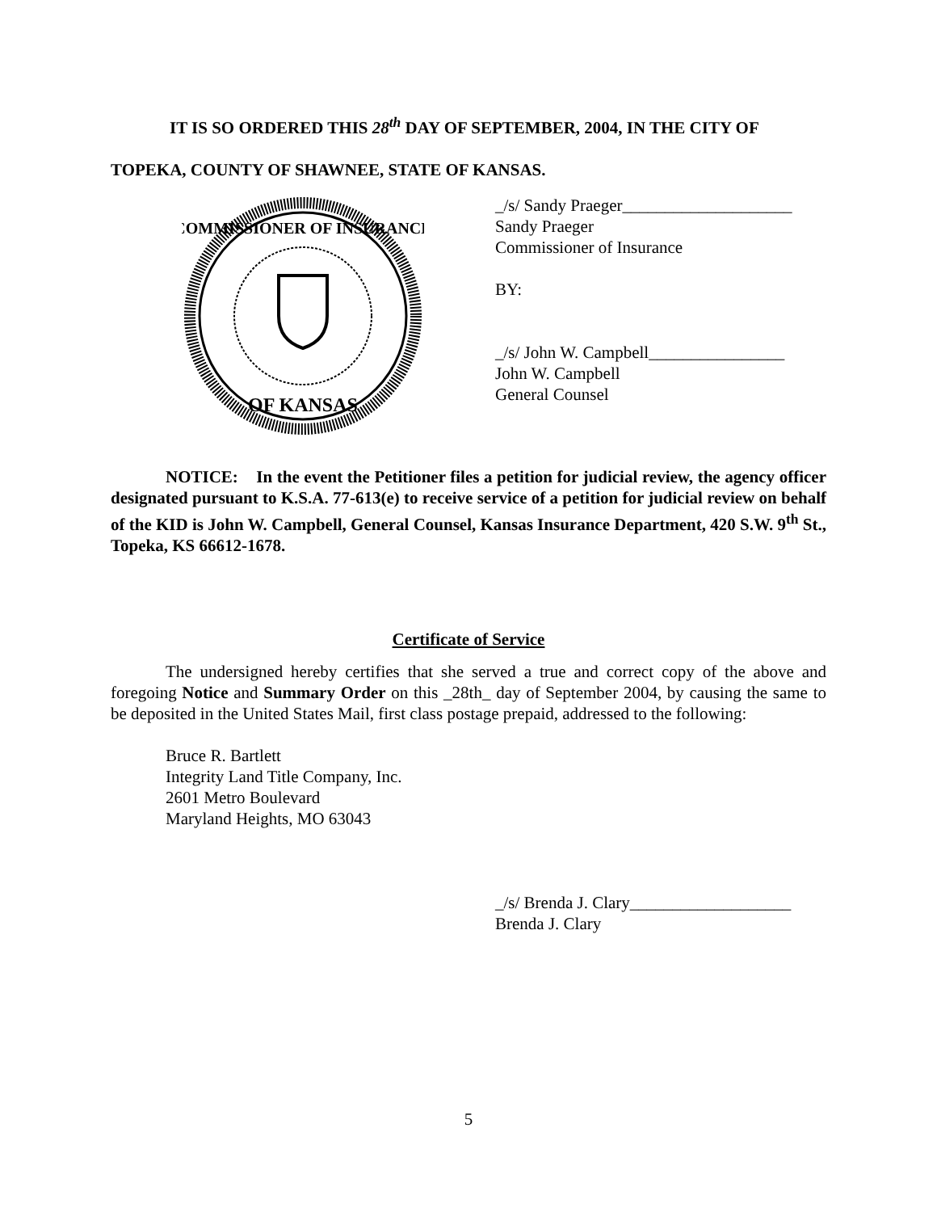IT IS SO ORDERED THIS 28<sup>th</sup> DAY OF SEPTEMBER, 2004, IN THE CITY OF
TOPEKA, COUNTY OF SHAWNEE, STATE OF KANSAS.
COMMISSIONER OF INSURANCE
OF KANSAS
_/s/ Sandy Praeger____________________
Sandy Praeger
Commissioner of Insurance
BY:
_/s/ John W. Campbell________________
John W. Campbell
General Counsel
NOTICE: In the event the Petitioner files a petition for judicial review, the agency officer designated pursuant to K.S.A. 77-613(e) to receive service of a petition for judicial review on behalf of the KID is John W. Campbell, General Counsel, Kansas Insurance Department, 420 S.W. 9<sup>th</sup> St., Topeka, KS 66612-1678.
Certificate of Service
The undersigned hereby certifies that she served a true and correct copy of the above and foregoing Notice and Summary Order on this _28th_ day of September 2004, by causing the same to be deposited in the United States Mail, first class postage prepaid, addressed to the following:
Bruce R. Bartlett
Integrity Land Title Company, Inc.
2601 Metro Boulevard
Maryland Heights, MO 63043
_/s/ Brenda J. Clary___________________
Brenda J. Clary
5